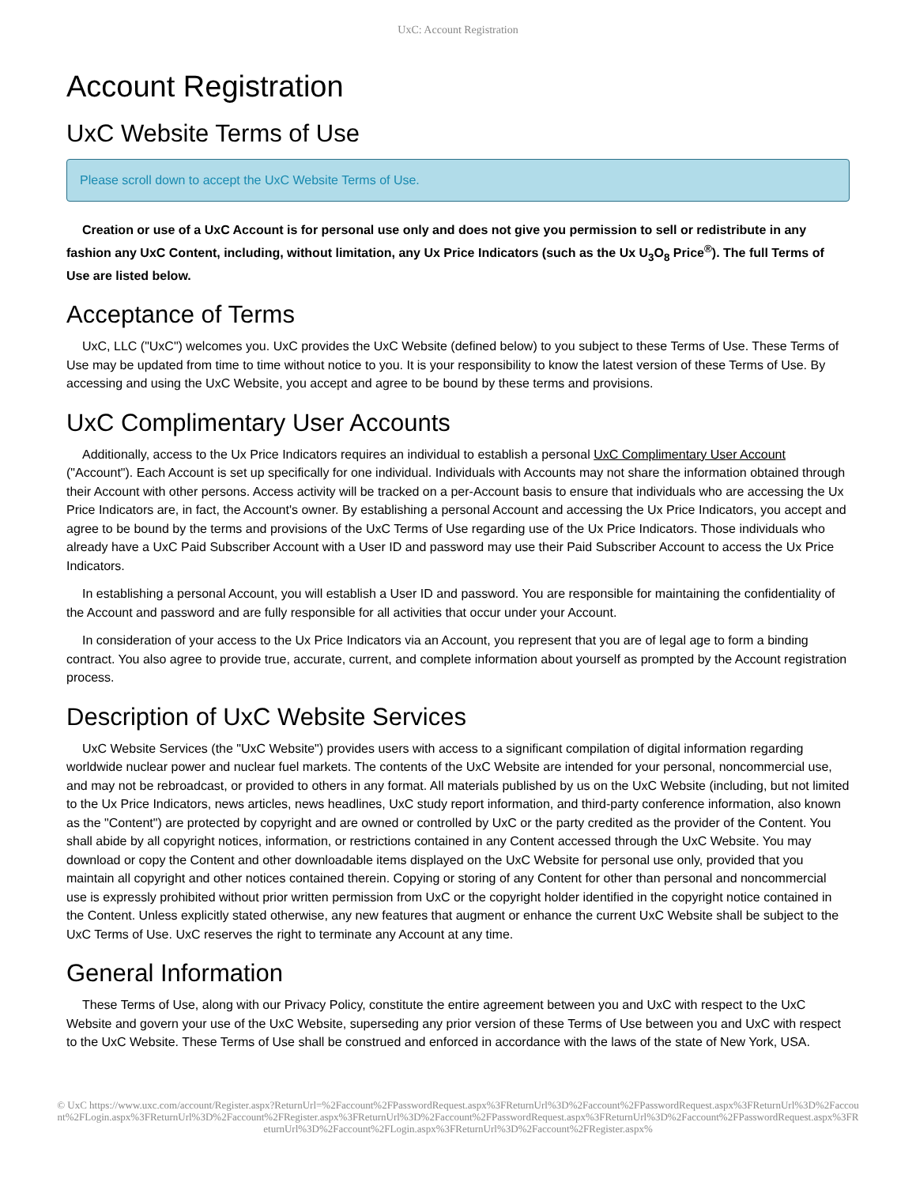UxC: Account Registration
Account Registration
UxC Website Terms of Use
Please scroll down to accept the UxC Website Terms of Use.
Creation or use of a UxC Account is for personal use only and does not give you permission to sell or redistribute in any fashion any UxC Content, including, without limitation, any Ux Price Indicators (such as the Ux U<sub>3</sub>O<sub>8</sub> Price<sup>®</sup>). The full Terms of Use are listed below.
Acceptance of Terms
UxC, LLC ("UxC") welcomes you. UxC provides the UxC Website (defined below) to you subject to these Terms of Use. These Terms of Use may be updated from time to time without notice to you. It is your responsibility to know the latest version of these Terms of Use. By accessing and using the UxC Website, you accept and agree to be bound by these terms and provisions.
UxC Complimentary User Accounts
Additionally, access to the Ux Price Indicators requires an individual to establish a personal UxC Complimentary User Account ("Account"). Each Account is set up specifically for one individual. Individuals with Accounts may not share the information obtained through their Account with other persons. Access activity will be tracked on a per-Account basis to ensure that individuals who are accessing the Ux Price Indicators are, in fact, the Account's owner. By establishing a personal Account and accessing the Ux Price Indicators, you accept and agree to be bound by the terms and provisions of the UxC Terms of Use regarding use of the Ux Price Indicators. Those individuals who already have a UxC Paid Subscriber Account with a User ID and password may use their Paid Subscriber Account to access the Ux Price Indicators.
In establishing a personal Account, you will establish a User ID and password. You are responsible for maintaining the confidentiality of the Account and password and are fully responsible for all activities that occur under your Account.
In consideration of your access to the Ux Price Indicators via an Account, you represent that you are of legal age to form a binding contract. You also agree to provide true, accurate, current, and complete information about yourself as prompted by the Account registration process.
Description of UxC Website Services
UxC Website Services (the "UxC Website") provides users with access to a significant compilation of digital information regarding worldwide nuclear power and nuclear fuel markets. The contents of the UxC Website are intended for your personal, noncommercial use, and may not be rebroadcast, or provided to others in any format. All materials published by us on the UxC Website (including, but not limited to the Ux Price Indicators, news articles, news headlines, UxC study report information, and third-party conference information, also known as the "Content") are protected by copyright and are owned or controlled by UxC or the party credited as the provider of the Content. You shall abide by all copyright notices, information, or restrictions contained in any Content accessed through the UxC Website. You may download or copy the Content and other downloadable items displayed on the UxC Website for personal use only, provided that you maintain all copyright and other notices contained therein. Copying or storing of any Content for other than personal and noncommercial use is expressly prohibited without prior written permission from UxC or the copyright holder identified in the copyright notice contained in the Content. Unless explicitly stated otherwise, any new features that augment or enhance the current UxC Website shall be subject to the UxC Terms of Use. UxC reserves the right to terminate any Account at any time.
General Information
These Terms of Use, along with our Privacy Policy, constitute the entire agreement between you and UxC with respect to the UxC Website and govern your use of the UxC Website, superseding any prior version of these Terms of Use between you and UxC with respect to the UxC Website. These Terms of Use shall be construed and enforced in accordance with the laws of the state of New York, USA.
© UxC https://www.uxc.com/account/Register.aspx?ReturnUrl=%2Faccount%2FPasswordRequest.aspx%3FReturnUrl%3D%2Faccount%2FPasswordRequest.aspx%3FReturnUrl%3D%2Faccount%2FLogin.aspx%3FReturnUrl%3D%2Faccount%2FRegister.aspx%3FReturnUrl%3D%2Faccount%2FPasswordRequest.aspx%3FReturnUrl%3D%2Faccount%2FPasswordRequest.aspx%3FReturnUrl%3D%2Faccount%2FLogin.aspx%3FReturnUrl%3D%2Faccount%2FRegister.aspx%